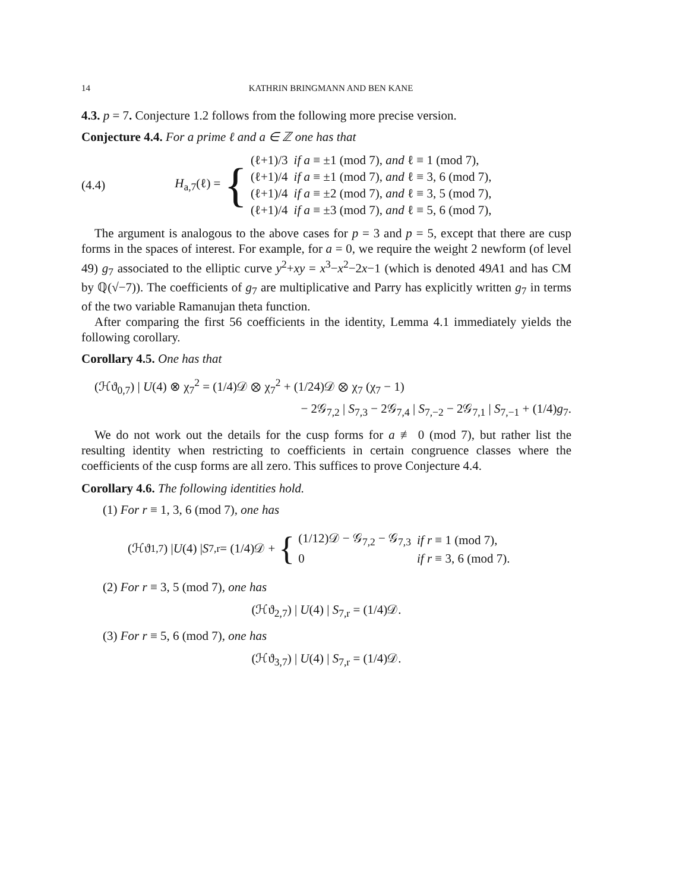14 KATHRIN BRINGMANN AND BEN KANE
4.3. p = 7. Conjecture 1.2 follows from the following more precise version.
Conjecture 4.4. For a prime ℓ and a ∈ ℤ one has that
(4.4) H<sub>a,7</sub>(ℓ) = {
| (ℓ+1)/3 | if a ≡ ±1 (mod 7), and ℓ ≡ 1 (mod 7), |
| (ℓ+1)/4 | if a ≡ ±1 (mod 7), and ℓ ≡ 3, 6 (mod 7), |
| (ℓ+1)/4 | if a ≡ ±2 (mod 7), and ℓ ≡ 3, 5 (mod 7), |
| (ℓ+1)/4 | if a ≡ ±3 (mod 7), and ℓ ≡ 5, 6 (mod 7), |
The argument is analogous to the above cases for p = 3 and p = 5, except that there are cusp forms in the spaces of interest. For example, for a = 0, we require the weight 2 newform (of level 49) g<sub>7</sub> associated to the elliptic curve y<sup>2</sup>+xy = x<sup>3</sup>−x<sup>2</sup>−2x−1 (which is denoted 49A1 and has CM by ℚ(√−7)). The coefficients of g<sub>7</sub> are multiplicative and Parry has explicitly written g<sub>7</sub> in terms of the two variable Ramanujan theta function.
After comparing the first 56 coefficients in the identity, Lemma 4.1 immediately yields the following corollary.
Corollary 4.5. One has that
(ℋϑ<sub>0,7</sub>) | U(4) ⊗ χ<sub>7</sub><sup>2</sup> = (1/4)𝒟 ⊗ χ<sub>7</sub><sup>2</sup> + (1/24)𝒟 ⊗ χ<sub>7</sub> (χ<sub>7</sub> − 1)
− 2𝒢<sub>7,2</sub> | S<sub>7,3</sub> − 2𝒢<sub>7,4</sub> | S<sub>7,−2</sub> − 2𝒢<sub>7,1</sub> | S<sub>7,−1</sub> + (1/4)g<sub>7</sub>.
We do not work out the details for the cusp forms for a ≢ 0 (mod 7), but rather list the resulting identity when restricting to coefficients in certain congruence classes where the coefficients of the cusp forms are all zero. This suffices to prove Conjecture 4.4.
Corollary 4.6. The following identities hold.
(1) For r ≡ 1, 3, 6 (mod 7), one has
(ℋϑ<sub>1,7</sub>) | U (4) | S<sub>7,r</sub> = (1/4)𝒟 + {
| (1/12)𝒟 − 𝒢<sub>7,2</sub> − 𝒢<sub>7,3</sub> | if r ≡ 1 (mod 7), |
| 0 | if r ≡ 3, 6 (mod 7). |
(2) For r ≡ 3, 5 (mod 7), one has
(ℋϑ<sub>2,7</sub>) | U(4) | S<sub>7,r</sub> = (1/4)𝒟.
(3) For r ≡ 5, 6 (mod 7), one has
(ℋϑ<sub>3,7</sub>) | U(4) | S<sub>7,r</sub> = (1/4)𝒟.